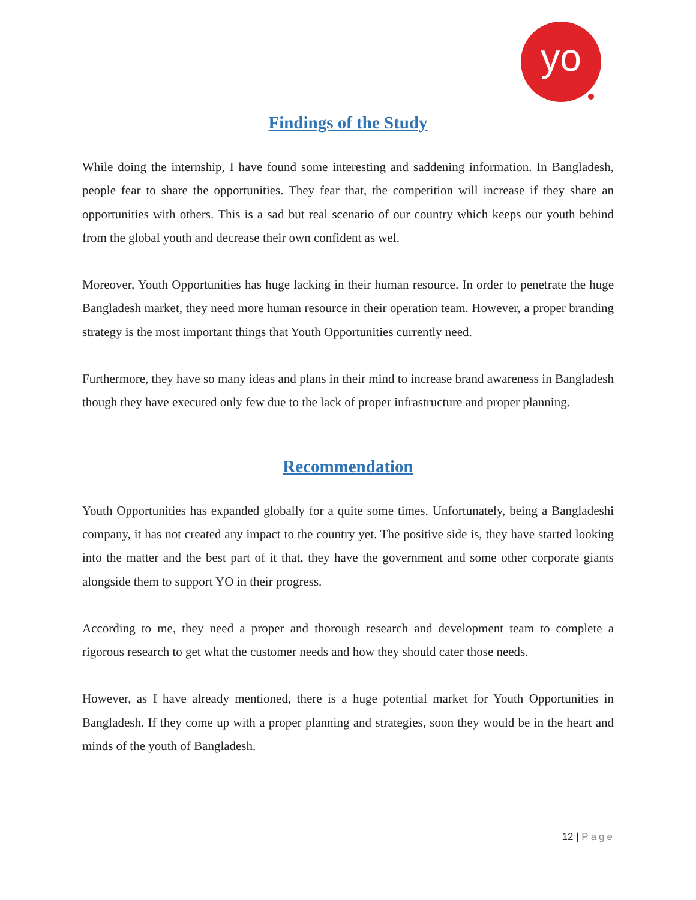yo
Findings of the Study
While doing the internship, I have found some interesting and saddening information. In Bangladesh, people fear to share the opportunities. They fear that, the competition will increase if they share an opportunities with others. This is a sad but real scenario of our country which keeps our youth behind from the global youth and decrease their own confident as wel.
Moreover, Youth Opportunities has huge lacking in their human resource. In order to penetrate the huge Bangladesh market, they need more human resource in their operation team. However, a proper branding strategy is the most important things that Youth Opportunities currently need.
Furthermore, they have so many ideas and plans in their mind to increase brand awareness in Bangladesh though they have executed only few due to the lack of proper infrastructure and proper planning.
Recommendation
Youth Opportunities has expanded globally for a quite some times. Unfortunately, being a Bangladeshi company, it has not created any impact to the country yet. The positive side is, they have started looking into the matter and the best part of it that, they have the government and some other corporate giants alongside them to support YO in their progress.
According to me, they need a proper and thorough research and development team to complete a rigorous research to get what the customer needs and how they should cater those needs.
However, as I have already mentioned, there is a huge potential market for Youth Opportunities in Bangladesh. If they come up with a proper planning and strategies, soon they would be in the heart and minds of the youth of Bangladesh.
12 | Page